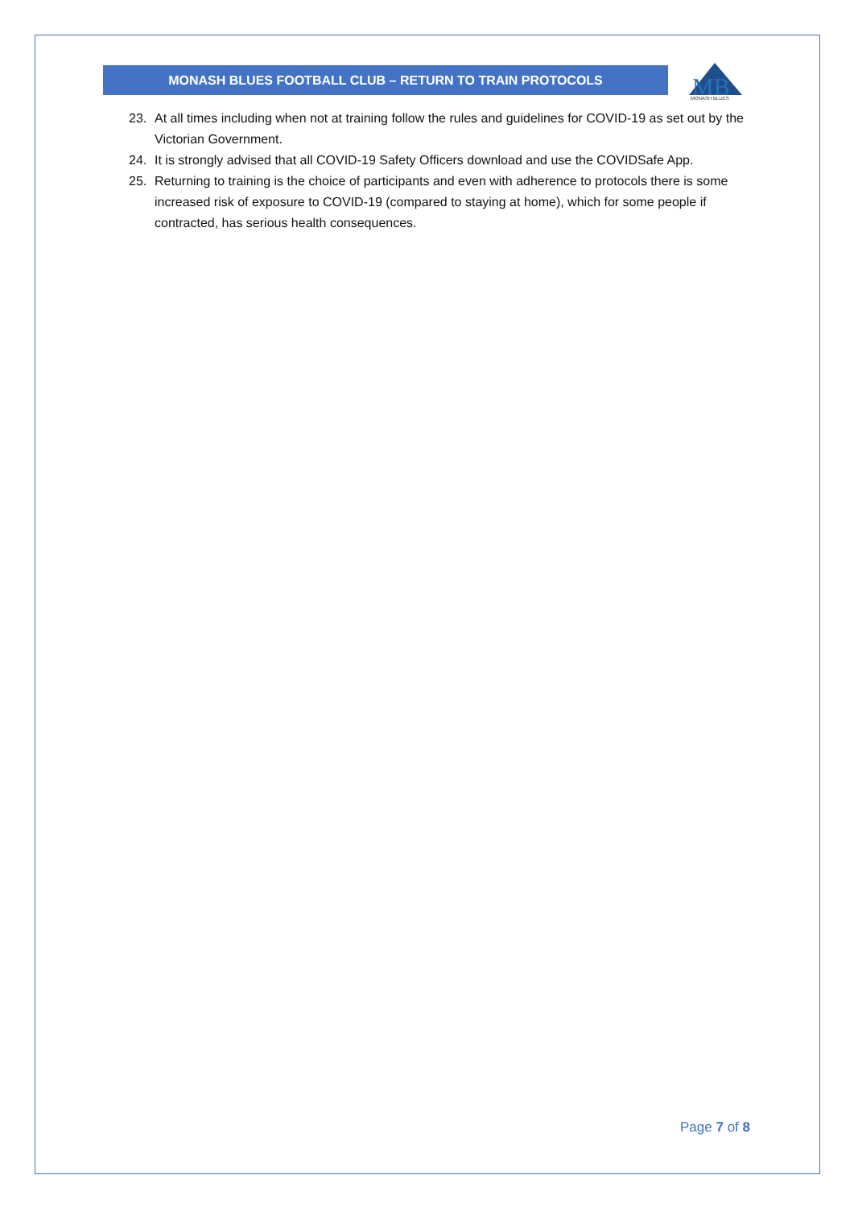MONASH BLUES FOOTBALL CLUB – RETURN TO TRAIN PROTOCOLS
MB
MONASH BLUES
23. At all times including when not at training follow the rules and guidelines for COVID-19 as set out by the Victorian Government.
24. It is strongly advised that all COVID-19 Safety Officers download and use the COVIDSafe App.
25. Returning to training is the choice of participants and even with adherence to protocols there is some increased risk of exposure to COVID-19 (compared to staying at home), which for some people if contracted, has serious health consequences.
Page 7 of 8